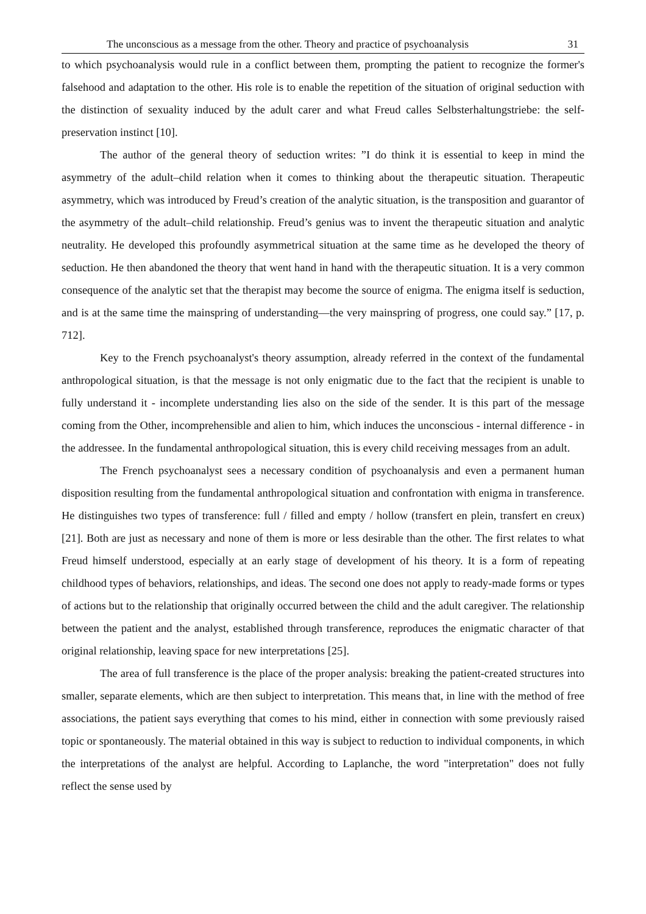The unconscious as a message from the other. Theory and practice of psychoanalysis 31
to which psychoanalysis would rule in a conflict between them, prompting the patient to recognize the former's falsehood and adaptation to the other. His role is to enable the repetition of the situation of original seduction with the distinction of sexuality induced by the adult carer and what Freud calles Selbsterhaltungstriebe: the self-preservation instinct [10].
The author of the general theory of seduction writes: ”I do think it is essential to keep in mind the asymmetry of the adult–child relation when it comes to thinking about the therapeutic situation. Therapeutic asymmetry, which was introduced by Freud’s creation of the analytic situation, is the transposition and guarantor of the asymmetry of the adult–child relationship. Freud’s genius was to invent the therapeutic situation and analytic neutrality. He developed this profoundly asymmetrical situation at the same time as he developed the theory of seduction. He then abandoned the theory that went hand in hand with the therapeutic situation. It is a very common consequence of the analytic set that the therapist may become the source of enigma. The enigma itself is seduction, and is at the same time the mainspring of understanding—the very mainspring of progress, one could say.” [17, p. 712].
Key to the French psychoanalyst's theory assumption, already referred in the context of the fundamental anthropological situation, is that the message is not only enigmatic due to the fact that the recipient is unable to fully understand it - incomplete understanding lies also on the side of the sender. It is this part of the message coming from the Other, incomprehensible and alien to him, which induces the unconscious - internal difference - in the addressee. In the fundamental anthropological situation, this is every child receiving messages from an adult.
The French psychoanalyst sees a necessary condition of psychoanalysis and even a permanent human disposition resulting from the fundamental anthropological situation and confrontation with enigma in transference. He distinguishes two types of transference: full / filled and empty / hollow (transfert en plein, transfert en creux) [21]. Both are just as necessary and none of them is more or less desirable than the other. The first relates to what Freud himself understood, especially at an early stage of development of his theory. It is a form of repeating childhood types of behaviors, relationships, and ideas. The second one does not apply to ready-made forms or types of actions but to the relationship that originally occurred between the child and the adult caregiver. The relationship between the patient and the analyst, established through transference, reproduces the enigmatic character of that original relationship, leaving space for new interpretations [25].
The area of full transference is the place of the proper analysis: breaking the patient-created structures into smaller, separate elements, which are then subject to interpretation. This means that, in line with the method of free associations, the patient says everything that comes to his mind, either in connection with some previously raised topic or spontaneously. The material obtained in this way is subject to reduction to individual components, in which the interpretations of the analyst are helpful. According to Laplanche, the word "interpretation" does not fully reflect the sense used by